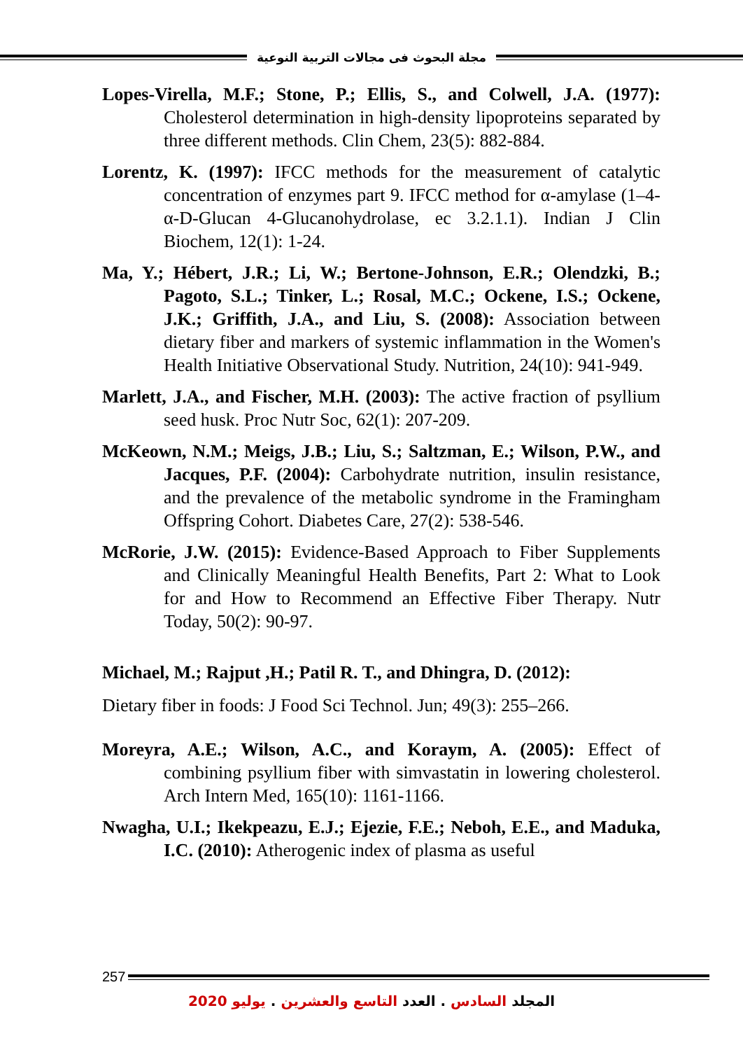مجلة البحوث فى مجالات التربية النوعية
Lopes-Virella, M.F.; Stone, P.; Ellis, S., and Colwell, J.A. (1977): Cholesterol determination in high-density lipoproteins separated by three different methods. Clin Chem, 23(5): 882-884.
Lorentz, K. (1997): IFCC methods for the measurement of catalytic concentration of enzymes part 9. IFCC method for α-amylase (1–4-α-D-Glucan 4-Glucanohydrolase, ec 3.2.1.1). Indian J Clin Biochem, 12(1): 1-24.
Ma, Y.; Hébert, J.R.; Li, W.; Bertone-Johnson, E.R.; Olendzki, B.; Pagoto, S.L.; Tinker, L.; Rosal, M.C.; Ockene, I.S.; Ockene, J.K.; Griffith, J.A., and Liu, S. (2008): Association between dietary fiber and markers of systemic inflammation in the Women's Health Initiative Observational Study. Nutrition, 24(10): 941-949.
Marlett, J.A., and Fischer, M.H. (2003): The active fraction of psyllium seed husk. Proc Nutr Soc, 62(1): 207-209.
McKeown, N.M.; Meigs, J.B.; Liu, S.; Saltzman, E.; Wilson, P.W., and Jacques, P.F. (2004): Carbohydrate nutrition, insulin resistance, and the prevalence of the metabolic syndrome in the Framingham Offspring Cohort. Diabetes Care, 27(2): 538-546.
McRorie, J.W. (2015): Evidence-Based Approach to Fiber Supplements and Clinically Meaningful Health Benefits, Part 2: What to Look for and How to Recommend an Effective Fiber Therapy. Nutr Today, 50(2): 90-97.
Michael, M.; Rajput ,H.; Patil R. T., and Dhingra, D. (2012):
Dietary fiber in foods: J Food Sci Technol. Jun; 49(3): 255–266.
Moreyra, A.E.; Wilson, A.C., and Koraym, A. (2005): Effect of combining psyllium fiber with simvastatin in lowering cholesterol. Arch Intern Med, 165(10): 1161-1166.
Nwagha, U.I.; Ikekpeazu, E.J.; Ejezie, F.E.; Neboh, E.E., and Maduka, I.C. (2010): Atherogenic index of plasma as useful
257
المجلد السادس . العدد التاسع والعشرين . يوليو 2020